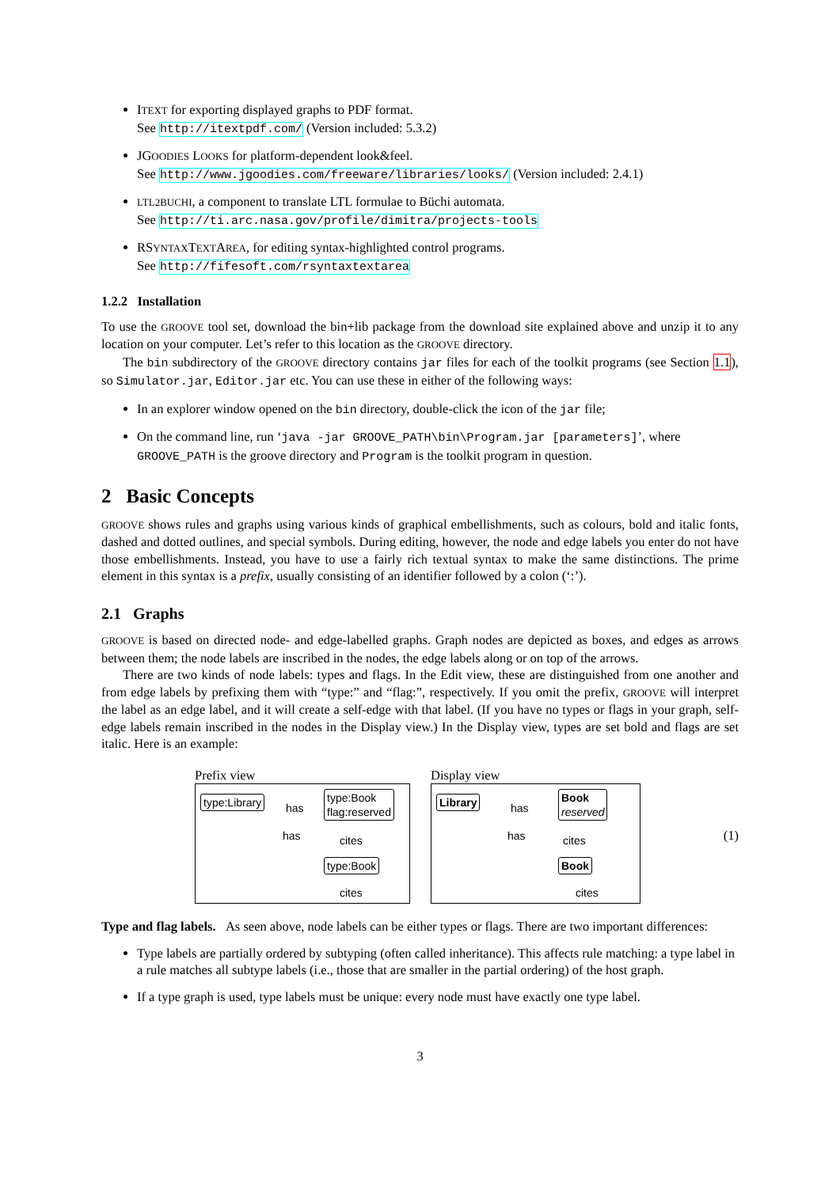ITEXT for exporting displayed graphs to PDF format.
See http://itextpdf.com/ (Version included: 5.3.2)
JGOODIES LOOKS for platform-dependent look&feel.
See http://www.jgoodies.com/freeware/libraries/looks/ (Version included: 2.4.1)
LTL2BUCHI, a component to translate LTL formulae to Büchi automata.
See http://ti.arc.nasa.gov/profile/dimitra/projects-tools
RSYNTAXTEXTAREA, for editing syntax-highlighted control programs.
See http://fifesoft.com/rsyntaxtextarea
1.2.2 Installation
To use the GROOVE tool set, download the bin+lib package from the download site explained above and unzip it to any location on your computer. Let’s refer to this location as the GROOVE directory.
The bin subdirectory of the GROOVE directory contains jar files for each of the toolkit programs (see Section 1.1), so Simulator.jar, Editor.jar etc. You can use these in either of the following ways:
In an explorer window opened on the bin directory, double-click the icon of the jar file;
On the command line, run ‘java -jar GROOVE_PATH\bin\Program.jar [parameters]’, where GROOVE_PATH is the groove directory and Program is the toolkit program in question.
2 Basic Concepts
GROOVE shows rules and graphs using various kinds of graphical embellishments, such as colours, bold and italic fonts, dashed and dotted outlines, and special symbols. During editing, however, the node and edge labels you enter do not have those embellishments. Instead, you have to use a fairly rich textual syntax to make the same distinctions. The prime element in this syntax is a prefix, usually consisting of an identifier followed by a colon (‘:’).
2.1 Graphs
GROOVE is based on directed node- and edge-labelled graphs. Graph nodes are depicted as boxes, and edges as arrows between them; the node labels are inscribed in the nodes, the edge labels along or on top of the arrows.
There are two kinds of node labels: types and flags. In the Edit view, these are distinguished from one another and from edge labels by prefixing them with “type:” and “flag:”, respectively. If you omit the prefix, GROOVE will interpret the label as an edge label, and it will create a self-edge with that label. (If you have no types or flags in your graph, self-edge labels remain inscribed in the nodes in the Display view.) In the Display view, types are set bold and flags are set italic. Here is an example:
Prefix view
type:Library has
type:Book
flag:reserved
has cites
type:Book
cites
Display view
Library has
Book
reserved
has cites
Book
cites
(1)
Type and flag labels. As seen above, node labels can be either types or flags. There are two important differences:
Type labels are partially ordered by subtyping (often called inheritance). This affects rule matching: a type label in a rule matches all subtype labels (i.e., those that are smaller in the partial ordering) of the host graph.
If a type graph is used, type labels must be unique: every node must have exactly one type label.
3